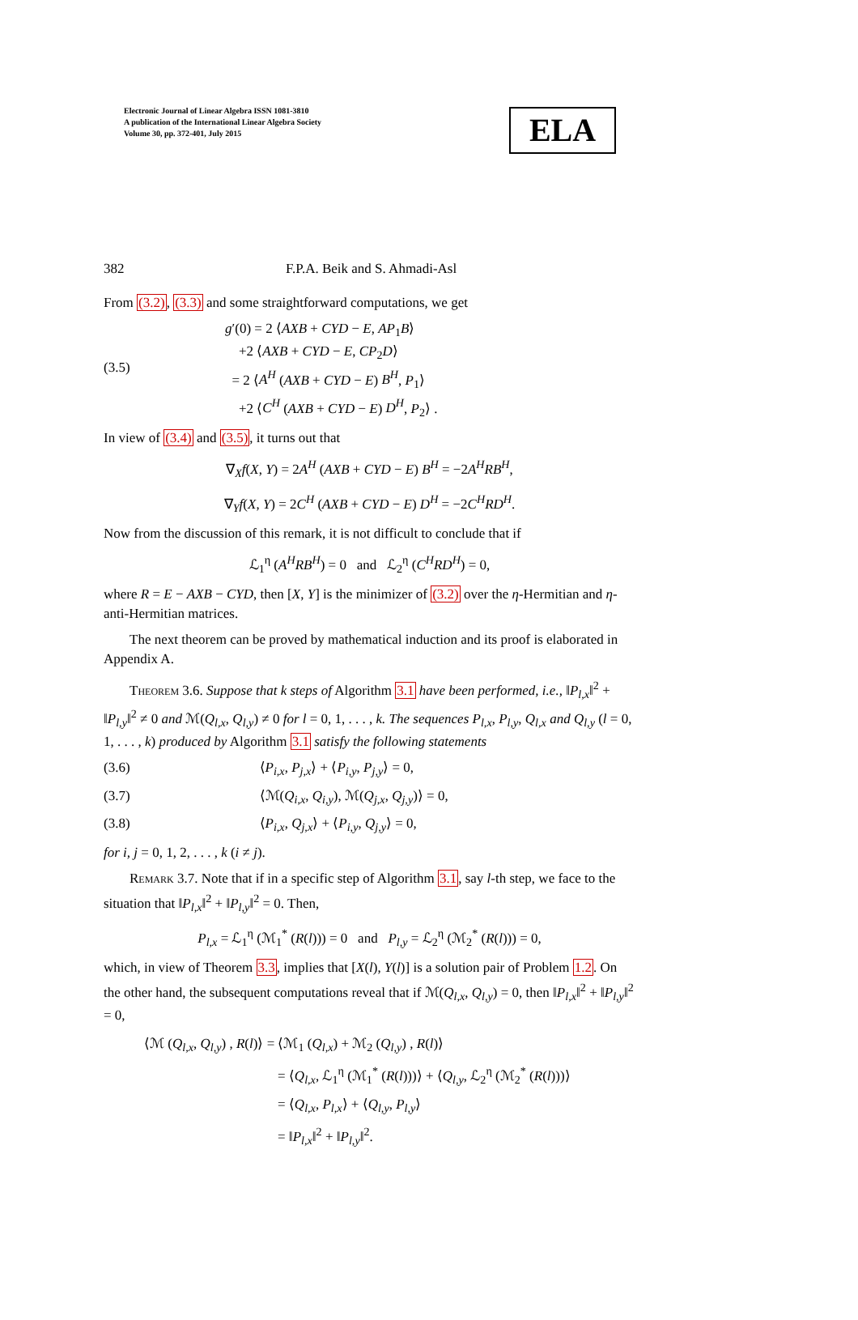Electronic Journal of Linear Algebra ISSN 1081-3810
A publication of the International Linear Algebra Society
Volume 30, pp. 372-401, July 2015
ELA
382 F.P.A. Beik and S. Ahmadi-Asl
From (3.2), (3.3) and some straightforward computations, we get
(3.5) g′(0) = 2 ⟨AXB + CYD − E, AP<sub>1</sub>B⟩
+2 ⟨AXB + CYD − E, CP<sub>2</sub>D⟩
= 2 ⟨A<sup>H</sup> (AXB + CYD − E) B<sup>H</sup>, P<sub>1</sub>⟩
+2 ⟨C<sup>H</sup> (AXB + CYD − E) D<sup>H</sup>, P<sub>2</sub>⟩ .
In view of (3.4) and (3.5), it turns out that
∇<sub>X</sub>f(X, Y) = 2A<sup>H</sup> (AXB + CYD − E) B<sup>H</sup> = −2A<sup>H</sup>RB<sup>H</sup>,
∇<sub>Y</sub>f(X, Y) = 2C<sup>H</sup> (AXB + CYD − E) D<sup>H</sup> = −2C<sup>H</sup>RD<sup>H</sup>.
Now from the discussion of this remark, it is not difficult to conclude that if
ℒ<sub>1</sub><sup>η</sup> (A<sup>H</sup>RB<sup>H</sup>) = 0 and ℒ<sub>2</sub><sup>η</sup> (C<sup>H</sup>RD<sup>H</sup>) = 0,
where R = E − AXB − CYD, then [X, Y] is the minimizer of (3.2) over the η-Hermitian and η-anti-Hermitian matrices.
The next theorem can be proved by mathematical induction and its proof is elaborated in Appendix A.
Theorem 3.6. Suppose that k steps of Algorithm 3.1 have been performed, i.e., ‖P<sub>l,x</sub>‖<sup>2</sup> + ‖P<sub>l,y</sub>‖<sup>2</sup> ≠ 0 and ℳ(Q<sub>l,x</sub>, Q<sub>l,y</sub>) ≠ 0 for l = 0, 1, . . . , k. The sequences P<sub>l,x</sub>, P<sub>l,y</sub>, Q<sub>l,x</sub> and Q<sub>l,y</sub> (l = 0, 1, . . . , k) produced by Algorithm 3.1 satisfy the following statements
(3.6) ⟨P<sub>i,x</sub>, P<sub>j,x</sub>⟩ + ⟨P<sub>i,y</sub>, P<sub>j,y</sub>⟩ = 0,
(3.7) ⟨ℳ(Q<sub>i,x</sub>, Q<sub>i,y</sub>), ℳ(Q<sub>j,x</sub>, Q<sub>j,y</sub>)⟩ = 0,
(3.8) ⟨P<sub>i,x</sub>, Q<sub>j,x</sub>⟩ + ⟨P<sub>i,y</sub>, Q<sub>j,y</sub>⟩ = 0,
for i, j = 0, 1, 2, . . . , k (i ≠ j).
Remark 3.7. Note that if in a specific step of Algorithm 3.1, say l-th step, we face to the situation that ‖P<sub>l,x</sub>‖<sup>2</sup> + ‖P<sub>l,y</sub>‖<sup>2</sup> = 0. Then,
P<sub>l,x</sub> = ℒ<sub>1</sub><sup>η</sup> (ℳ<sub>1</sub><sup>*</sup> (R(l))) = 0 and P<sub>l,y</sub> = ℒ<sub>2</sub><sup>η</sup> (ℳ<sub>2</sub><sup>*</sup> (R(l))) = 0,
which, in view of Theorem 3.3, implies that [X(l), Y(l)] is a solution pair of Problem 1.2. On the other hand, the subsequent computations reveal that if ℳ(Q<sub>l,x</sub>, Q<sub>l,y</sub>) = 0, then ‖P<sub>l,x</sub>‖<sup>2</sup> + ‖P<sub>l,y</sub>‖<sup>2</sup> = 0,
⟨ℳ (Q<sub>l,x</sub>, Q<sub>l,y</sub>) , R(l)⟩ = ⟨ℳ<sub>1</sub> (Q<sub>l,x</sub>) + ℳ<sub>2</sub> (Q<sub>l,y</sub>) , R(l)⟩
= ⟨Q<sub>l,x</sub>, ℒ<sub>1</sub><sup>η</sup> (ℳ<sub>1</sub><sup>*</sup> (R(l)))⟩ + ⟨Q<sub>l,y</sub>, ℒ<sub>2</sub><sup>η</sup> (ℳ<sub>2</sub><sup>*</sup> (R(l)))⟩
= ⟨Q<sub>l,x</sub>, P<sub>l,x</sub>⟩ + ⟨Q<sub>l,y</sub>, P<sub>l,y</sub>⟩
= ‖P<sub>l,x</sub>‖<sup>2</sup> + ‖P<sub>l,y</sub>‖<sup>2</sup>.